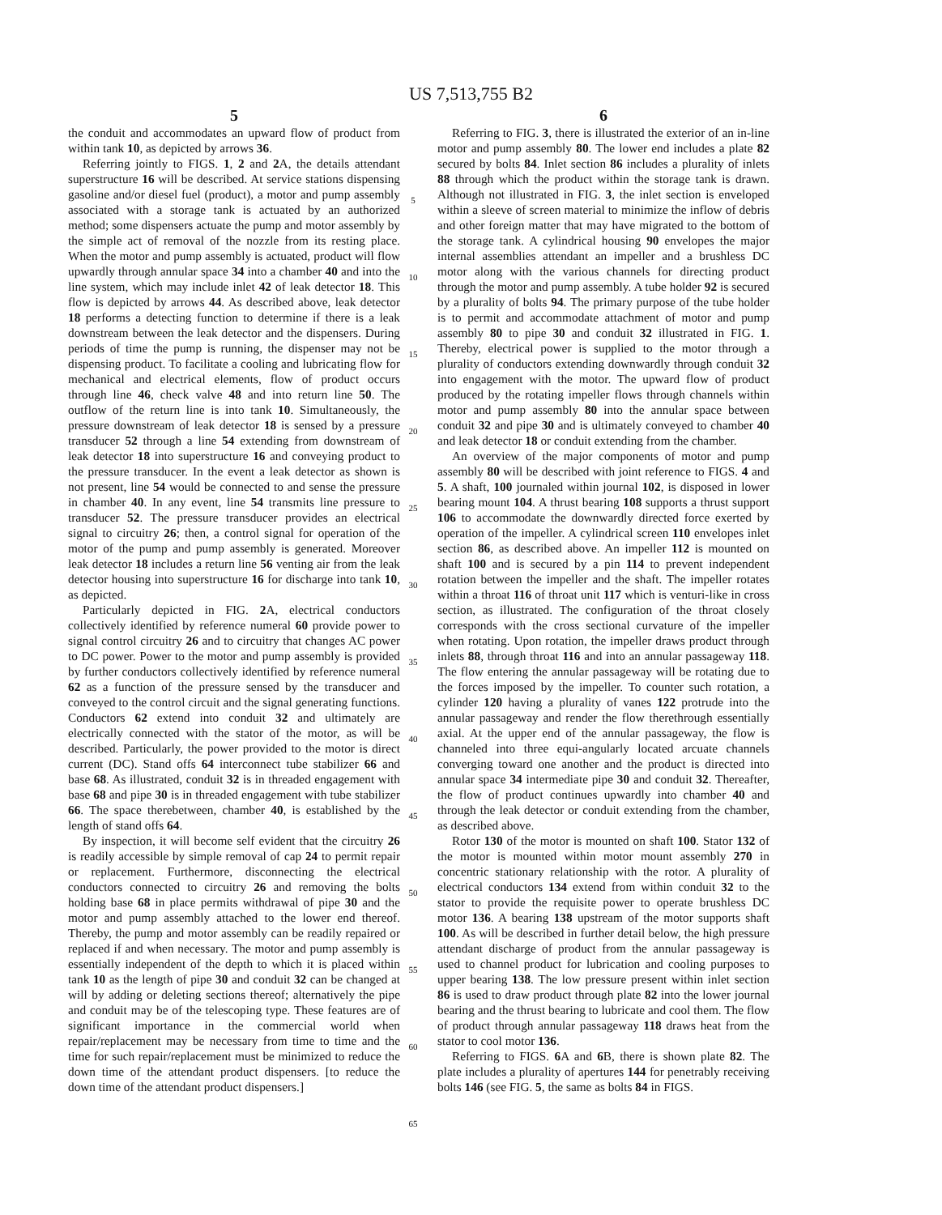US 7,513,755 B2
5
the conduit and accommodates an upward flow of product from within tank 10, as depicted by arrows 36.
Referring jointly to FIGS. 1, 2 and 2 A, the details attendant superstructure 16 will be described. At service stations dispensing gasoline and/or diesel fuel (product), a motor and pump assembly associated with a storage tank is actuated by an authorized method; some dispensers actuate the pump and motor assembly by the simple act of removal of the nozzle from its resting place. When the motor and pump assembly is actuated, product will flow upwardly through annular space 34 into a chamber 40 and into the line system, which may include inlet 42 of leak detector 18. This flow is depicted by arrows 44. As described above, leak detector 18 performs a detecting function to determine if there is a leak downstream between the leak detector and the dispensers. During periods of time the pump is running, the dispenser may not be dispensing product. To facilitate a cooling and lubricating flow for mechanical and electrical elements, flow of product occurs through line 46, check valve 48 and into return line 50. The outflow of the return line is into tank 10. Simultaneously, the pressure downstream of leak detector 18 is sensed by a pressure transducer 52 through a line 54 extending from downstream of leak detector 18 into superstructure 16 and conveying product to the pressure transducer. In the event a leak detector as shown is not present, line 54 would be connected to and sense the pressure in chamber 40. In any event, line 54 transmits line pressure to transducer 52. The pressure transducer provides an electrical signal to circuitry 26; then, a control signal for operation of the motor of the pump and pump assembly is generated. Moreover leak detector 18 includes a return line 56 venting air from the leak detector housing into superstructure 16 for discharge into tank 10, as depicted.
Particularly depicted in FIG. 2 A, electrical conductors collectively identified by reference numeral 60 provide power to signal control circuitry 26 and to circuitry that changes AC power to DC power. Power to the motor and pump assembly is provided by further conductors collectively identified by reference numeral 62 as a function of the pressure sensed by the transducer and conveyed to the control circuit and the signal generating functions. Conductors 62 extend into conduit 32 and ultimately are electrically connected with the stator of the motor, as will be described. Particularly, the power provided to the motor is direct current (DC). Stand offs 64 interconnect tube stabilizer 66 and base 68. As illustrated, conduit 32 is in threaded engagement with base 68 and pipe 30 is in threaded engagement with tube stabilizer 66. The space therebetween, chamber 40, is established by the length of stand offs 64.
By inspection, it will become self evident that the circuitry 26 is readily accessible by simple removal of cap 24 to permit repair or replacement. Furthermore, disconnecting the electrical conductors connected to circuitry 26 and removing the bolts holding base 68 in place permits withdrawal of pipe 30 and the motor and pump assembly attached to the lower end thereof. Thereby, the pump and motor assembly can be readily repaired or replaced if and when necessary. The motor and pump assembly is essentially independent of the depth to which it is placed within tank 10 as the length of pipe 30 and conduit 32 can be changed at will by adding or deleting sections thereof; alternatively the pipe and conduit may be of the telescoping type. These features are of significant importance in the commercial world when repair/replacement may be necessary from time to time and the time for such repair/replacement must be minimized to reduce the down time of the attendant product dispensers. [to reduce the down time of the attendant product dispensers.]
5
10
15
20
25
30
35
40
45
50
55
60
65
6
Referring to FIG. 3, there is illustrated the exterior of an in-line motor and pump assembly 80. The lower end includes a plate 82 secured by bolts 84. Inlet section 86 includes a plurality of inlets 88 through which the product within the storage tank is drawn. Although not illustrated in FIG. 3, the inlet section is enveloped within a sleeve of screen material to minimize the inflow of debris and other foreign matter that may have migrated to the bottom of the storage tank. A cylindrical housing 90 envelopes the major internal assemblies attendant an impeller and a brushless DC motor along with the various channels for directing product through the motor and pump assembly. A tube holder 92 is secured by a plurality of bolts 94. The primary purpose of the tube holder is to permit and accommodate attachment of motor and pump assembly 80 to pipe 30 and conduit 32 illustrated in FIG. 1. Thereby, electrical power is supplied to the motor through a plurality of conductors extending downwardly through conduit 32 into engagement with the motor. The upward flow of product produced by the rotating impeller flows through channels within motor and pump assembly 80 into the annular space between conduit 32 and pipe 30 and is ultimately conveyed to chamber 40 and leak detector 18 or conduit extending from the chamber.
An overview of the major components of motor and pump assembly 80 will be described with joint reference to FIGS. 4 and 5. A shaft, 100 journaled within journal 102, is disposed in lower bearing mount 104. A thrust bearing 108 supports a thrust support 106 to accommodate the downwardly directed force exerted by operation of the impeller. A cylindrical screen 110 envelopes inlet section 86, as described above. An impeller 112 is mounted on shaft 100 and is secured by a pin 114 to prevent independent rotation between the impeller and the shaft. The impeller rotates within a throat 116 of throat unit 117 which is venturi-like in cross section, as illustrated. The configuration of the throat closely corresponds with the cross sectional curvature of the impeller when rotating. Upon rotation, the impeller draws product through inlets 88, through throat 116 and into an annular passageway 118. The flow entering the annular passageway will be rotating due to the forces imposed by the impeller. To counter such rotation, a cylinder 120 having a plurality of vanes 122 protrude into the annular passageway and render the flow therethrough essentially axial. At the upper end of the annular passageway, the flow is channeled into three equi-angularly located arcuate channels converging toward one another and the product is directed into annular space 34 intermediate pipe 30 and conduit 32. Thereafter, the flow of product continues upwardly into chamber 40 and through the leak detector or conduit extending from the chamber, as described above.
Rotor 130 of the motor is mounted on shaft 100. Stator 132 of the motor is mounted within motor mount assembly 270 in concentric stationary relationship with the rotor. A plurality of electrical conductors 134 extend from within conduit 32 to the stator to provide the requisite power to operate brushless DC motor 136. A bearing 138 upstream of the motor supports shaft 100. As will be described in further detail below, the high pressure attendant discharge of product from the annular passageway is used to channel product for lubrication and cooling purposes to upper bearing 138. The low pressure present within inlet section 86 is used to draw product through plate 82 into the lower journal bearing and the thrust bearing to lubricate and cool them. The flow of product through annular passageway 118 draws heat from the stator to cool motor 136.
Referring to FIGS. 6 A and 6 B, there is shown plate 82. The plate includes a plurality of apertures 144 for penetrably receiving bolts 146 (see FIG. 5, the same as bolts 84 in FIGS.